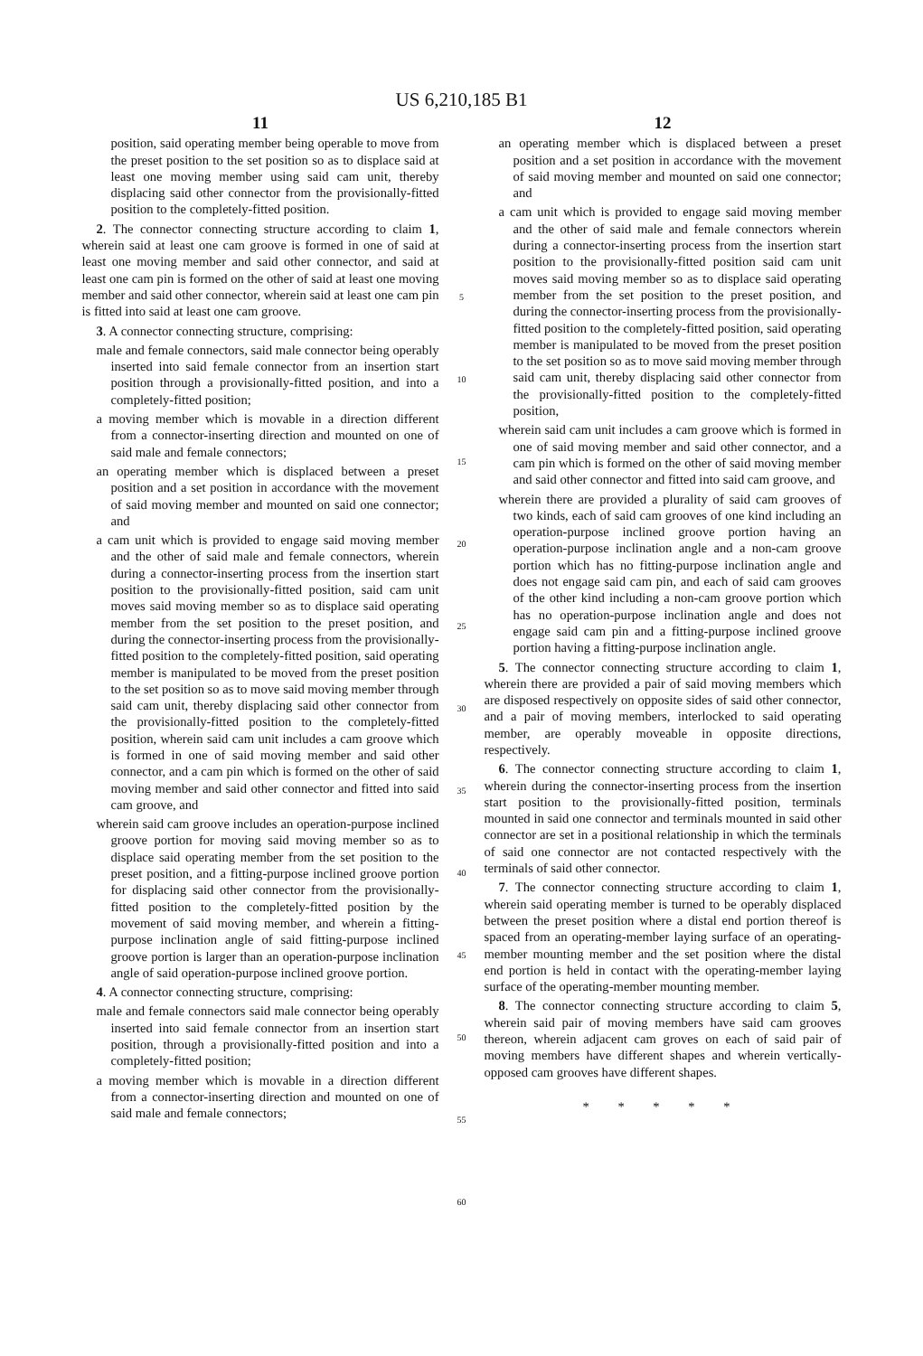US 6,210,185 B1
11
position, said operating member being operable to move from the preset position to the set position so as to displace said at least one moving member using said cam unit, thereby displacing said other connector from the provisionally-fitted position to the completely-fitted position.
2. The connector connecting structure according to claim 1, wherein said at least one cam groove is formed in one of said at least one moving member and said other connector, and said at least one cam pin is formed on the other of said at least one moving member and said other connector, wherein said at least one cam pin is fitted into said at least one cam groove.
3. A connector connecting structure, comprising:
male and female connectors, said male connector being operably inserted into said female connector from an insertion start position through a provisionally-fitted position, and into a completely-fitted position;
a moving member which is movable in a direction different from a connector-inserting direction and mounted on one of said male and female connectors;
an operating member which is displaced between a preset position and a set position in accordance with the movement of said moving member and mounted on said one connector; and
a cam unit which is provided to engage said moving member and the other of said male and female connectors, wherein during a connector-inserting process from the insertion start position to the provisionally-fitted position, said cam unit moves said moving member so as to displace said operating member from the set position to the preset position, and during the connector-inserting process from the provisionally-fitted position to the completely-fitted position, said operating member is manipulated to be moved from the preset position to the set position so as to move said moving member through said cam unit, thereby displacing said other connector from the provisionally-fitted position to the completely-fitted position, wherein said cam unit includes a cam groove which is formed in one of said moving member and said other connector, and a cam pin which is formed on the other of said moving member and said other connector and fitted into said cam groove, and
wherein said cam groove includes an operation-purpose inclined groove portion for moving said moving member so as to displace said operating member from the set position to the preset position, and a fitting-purpose inclined groove portion for displacing said other connector from the provisionally-fitted position to the completely-fitted position by the movement of said moving member, and wherein a fitting-purpose inclination angle of said fitting-purpose inclined groove portion is larger than an operation-purpose inclination angle of said operation-purpose inclined groove portion.
4. A connector connecting structure, comprising:
male and female connectors said male connector being operably inserted into said female connector from an insertion start position, through a provisionally-fitted position and into a completely-fitted position;
a moving member which is movable in a direction different from a connector-inserting direction and mounted on one of said male and female connectors;
5
10
15
20
25
30
35
40
45
50
55
60
12
an operating member which is displaced between a preset position and a set position in accordance with the movement of said moving member and mounted on said one connector; and
a cam unit which is provided to engage said moving member and the other of said male and female connectors wherein during a connector-inserting process from the insertion start position to the provisionally-fitted position said cam unit moves said moving member so as to displace said operating member from the set position to the preset position, and during the connector-inserting process from the provisionally-fitted position to the completely-fitted position, said operating member is manipulated to be moved from the preset position to the set position so as to move said moving member through said cam unit, thereby displacing said other connector from the provisionally-fitted position to the completely-fitted position,
wherein said cam unit includes a cam groove which is formed in one of said moving member and said other connector, and a cam pin which is formed on the other of said moving member and said other connector and fitted into said cam groove, and
wherein there are provided a plurality of said cam grooves of two kinds, each of said cam grooves of one kind including an operation-purpose inclined groove portion having an operation-purpose inclination angle and a non-cam groove portion which has no fitting-purpose inclination angle and does not engage said cam pin, and each of said cam grooves of the other kind including a non-cam groove portion which has no operation-purpose inclination angle and does not engage said cam pin and a fitting-purpose inclined groove portion having a fitting-purpose inclination angle.
5. The connector connecting structure according to claim 1, wherein there are provided a pair of said moving members which are disposed respectively on opposite sides of said other connector, and a pair of moving members, interlocked to said operating member, are operably moveable in opposite directions, respectively.
6. The connector connecting structure according to claim 1, wherein during the connector-inserting process from the insertion start position to the provisionally-fitted position, terminals mounted in said one connector and terminals mounted in said other connector are set in a positional relationship in which the terminals of said one connector are not contacted respectively with the terminals of said other connector.
7. The connector connecting structure according to claim 1, wherein said operating member is turned to be operably displaced between the preset position where a distal end portion thereof is spaced from an operating-member laying surface of an operating-member mounting member and the set position where the distal end portion is held in contact with the operating-member laying surface of the operating-member mounting member.
8. The connector connecting structure according to claim 5, wherein said pair of moving members have said cam grooves thereon, wherein adjacent cam groves on each of said pair of moving members have different shapes and wherein vertically-opposed cam grooves have different shapes.
* * * * *